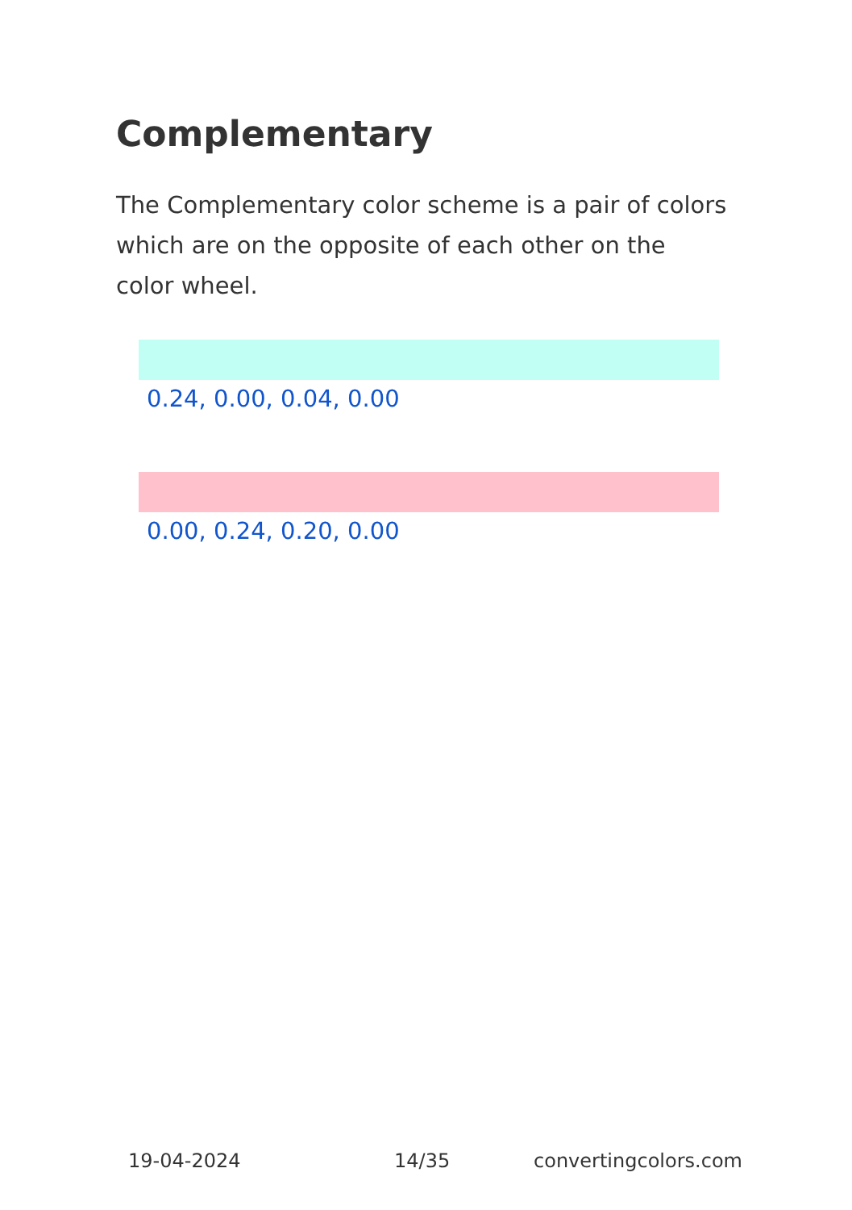Complementary
The Complementary color scheme is a pair of colors which are on the opposite of each other on the color wheel.
0.24, 0.00, 0.04, 0.00
0.00, 0.24, 0.20, 0.00
19-04-2024 14/35 convertingcolors.com